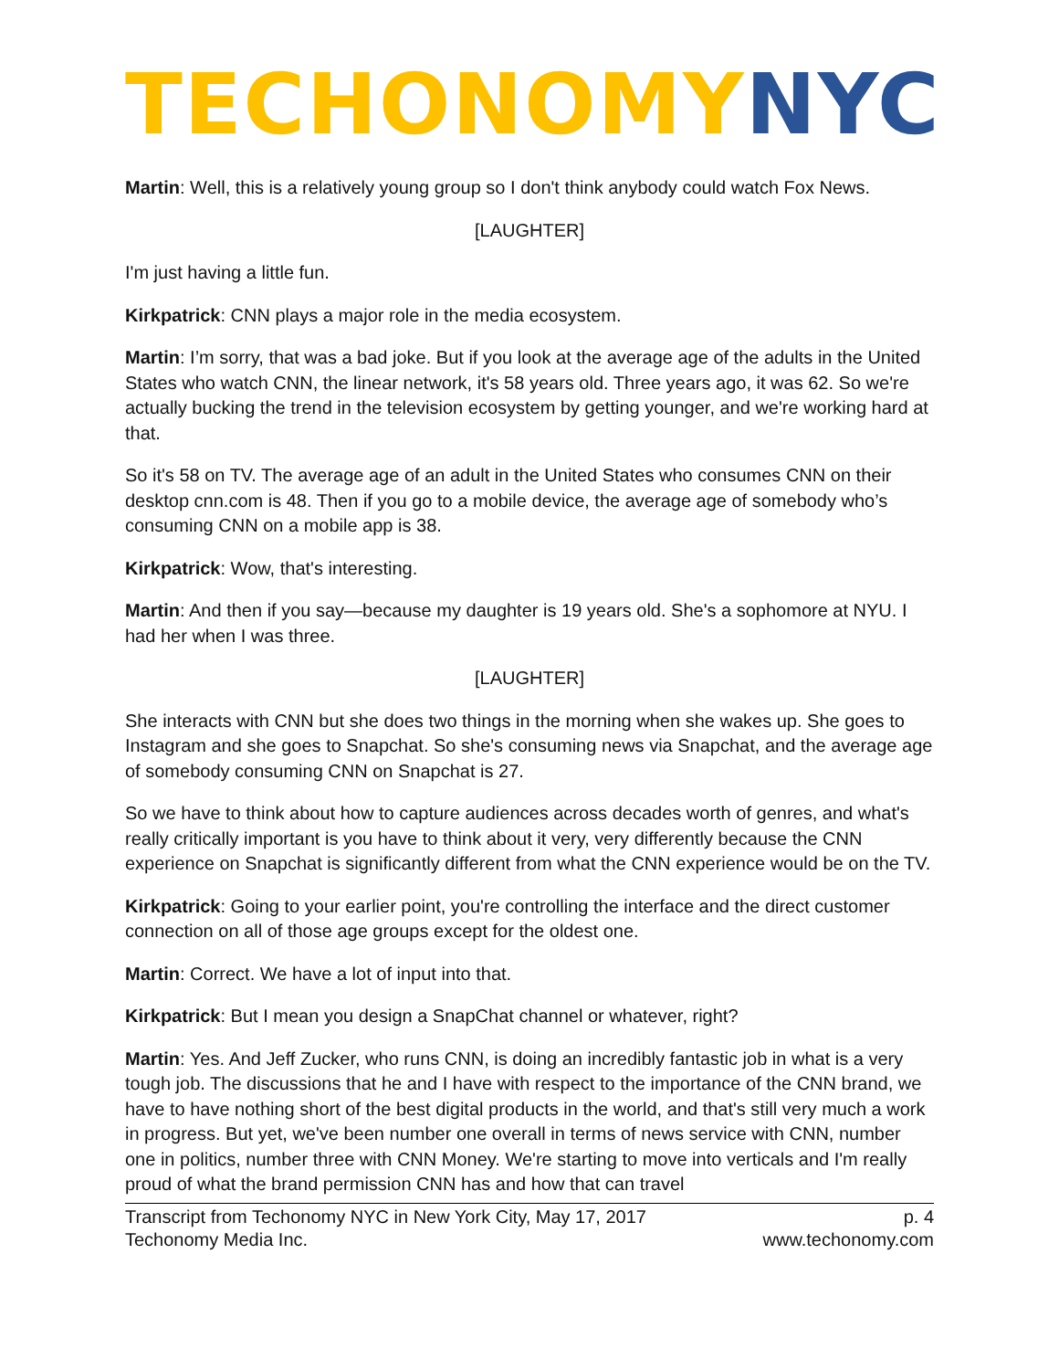TECHONOMY NYC
Martin: Well, this is a relatively young group so I don't think anybody could watch Fox News.
[LAUGHTER]
I'm just having a little fun.
Kirkpatrick: CNN plays a major role in the media ecosystem.
Martin: I’m sorry, that was a bad joke. But if you look at the average age of the adults in the United States who watch CNN, the linear network, it's 58 years old. Three years ago, it was 62. So we're actually bucking the trend in the television ecosystem by getting younger, and we're working hard at that.
So it's 58 on TV. The average age of an adult in the United States who consumes CNN on their desktop cnn.com is 48. Then if you go to a mobile device, the average age of somebody who’s consuming CNN on a mobile app is 38.
Kirkpatrick: Wow, that's interesting.
Martin: And then if you say—because my daughter is 19 years old. She's a sophomore at NYU. I had her when I was three.
[LAUGHTER]
She interacts with CNN but she does two things in the morning when she wakes up. She goes to Instagram and she goes to Snapchat. So she's consuming news via Snapchat, and the average age of somebody consuming CNN on Snapchat is 27.
So we have to think about how to capture audiences across decades worth of genres, and what's really critically important is you have to think about it very, very differently because the CNN experience on Snapchat is significantly different from what the CNN experience would be on the TV.
Kirkpatrick: Going to your earlier point, you're controlling the interface and the direct customer connection on all of those age groups except for the oldest one.
Martin: Correct. We have a lot of input into that.
Kirkpatrick: But I mean you design a SnapChat channel or whatever, right?
Martin: Yes. And Jeff Zucker, who runs CNN, is doing an incredibly fantastic job in what is a very tough job. The discussions that he and I have with respect to the importance of the CNN brand, we have to have nothing short of the best digital products in the world, and that's still very much a work in progress. But yet, we've been number one overall in terms of news service with CNN, number one in politics, number three with CNN Money. We're starting to move into verticals and I'm really proud of what the brand permission CNN has and how that can travel
Transcript from Techonomy NYC in New York City, May 17, 2017
Techonomy Media Inc.
p. 4
www.techonomy.com